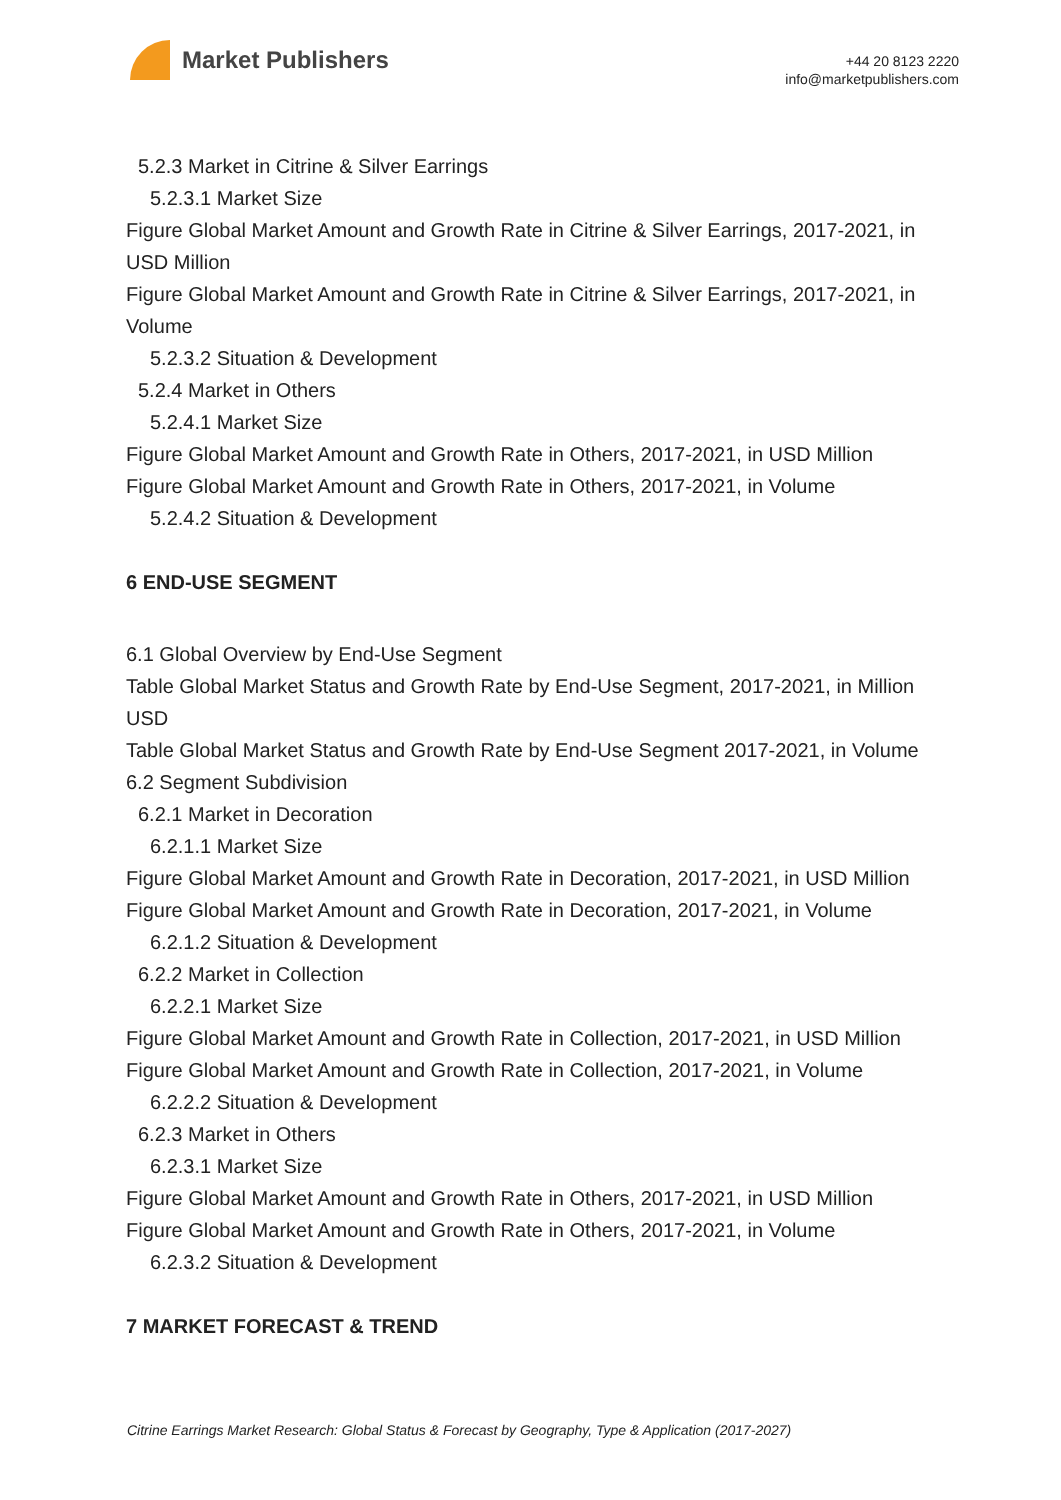Market Publishers
+44 20 8123 2220
info@marketpublishers.com
5.2.3 Market in Citrine & Silver Earrings
5.2.3.1 Market Size
Figure Global Market Amount and Growth Rate in Citrine & Silver Earrings, 2017-2021, in USD Million
Figure Global Market Amount and Growth Rate in Citrine & Silver Earrings, 2017-2021, in Volume
5.2.3.2 Situation & Development
5.2.4 Market in Others
5.2.4.1 Market Size
Figure Global Market Amount and Growth Rate in Others, 2017-2021, in USD Million
Figure Global Market Amount and Growth Rate in Others, 2017-2021, in Volume
5.2.4.2 Situation & Development
6 END-USE SEGMENT
6.1 Global Overview by End-Use Segment
Table Global Market Status and Growth Rate by End-Use Segment, 2017-2021, in Million USD
Table Global Market Status and Growth Rate by End-Use Segment 2017-2021, in Volume
6.2 Segment Subdivision
6.2.1 Market in Decoration
6.2.1.1 Market Size
Figure Global Market Amount and Growth Rate in Decoration, 2017-2021, in USD Million
Figure Global Market Amount and Growth Rate in Decoration, 2017-2021, in Volume
6.2.1.2 Situation & Development
6.2.2 Market in Collection
6.2.2.1 Market Size
Figure Global Market Amount and Growth Rate in Collection, 2017-2021, in USD Million
Figure Global Market Amount and Growth Rate in Collection, 2017-2021, in Volume
6.2.2.2 Situation & Development
6.2.3 Market in Others
6.2.3.1 Market Size
Figure Global Market Amount and Growth Rate in Others, 2017-2021, in USD Million
Figure Global Market Amount and Growth Rate in Others, 2017-2021, in Volume
6.2.3.2 Situation & Development
7 MARKET FORECAST & TREND
Citrine Earrings Market Research: Global Status & Forecast by Geography, Type & Application (2017-2027)